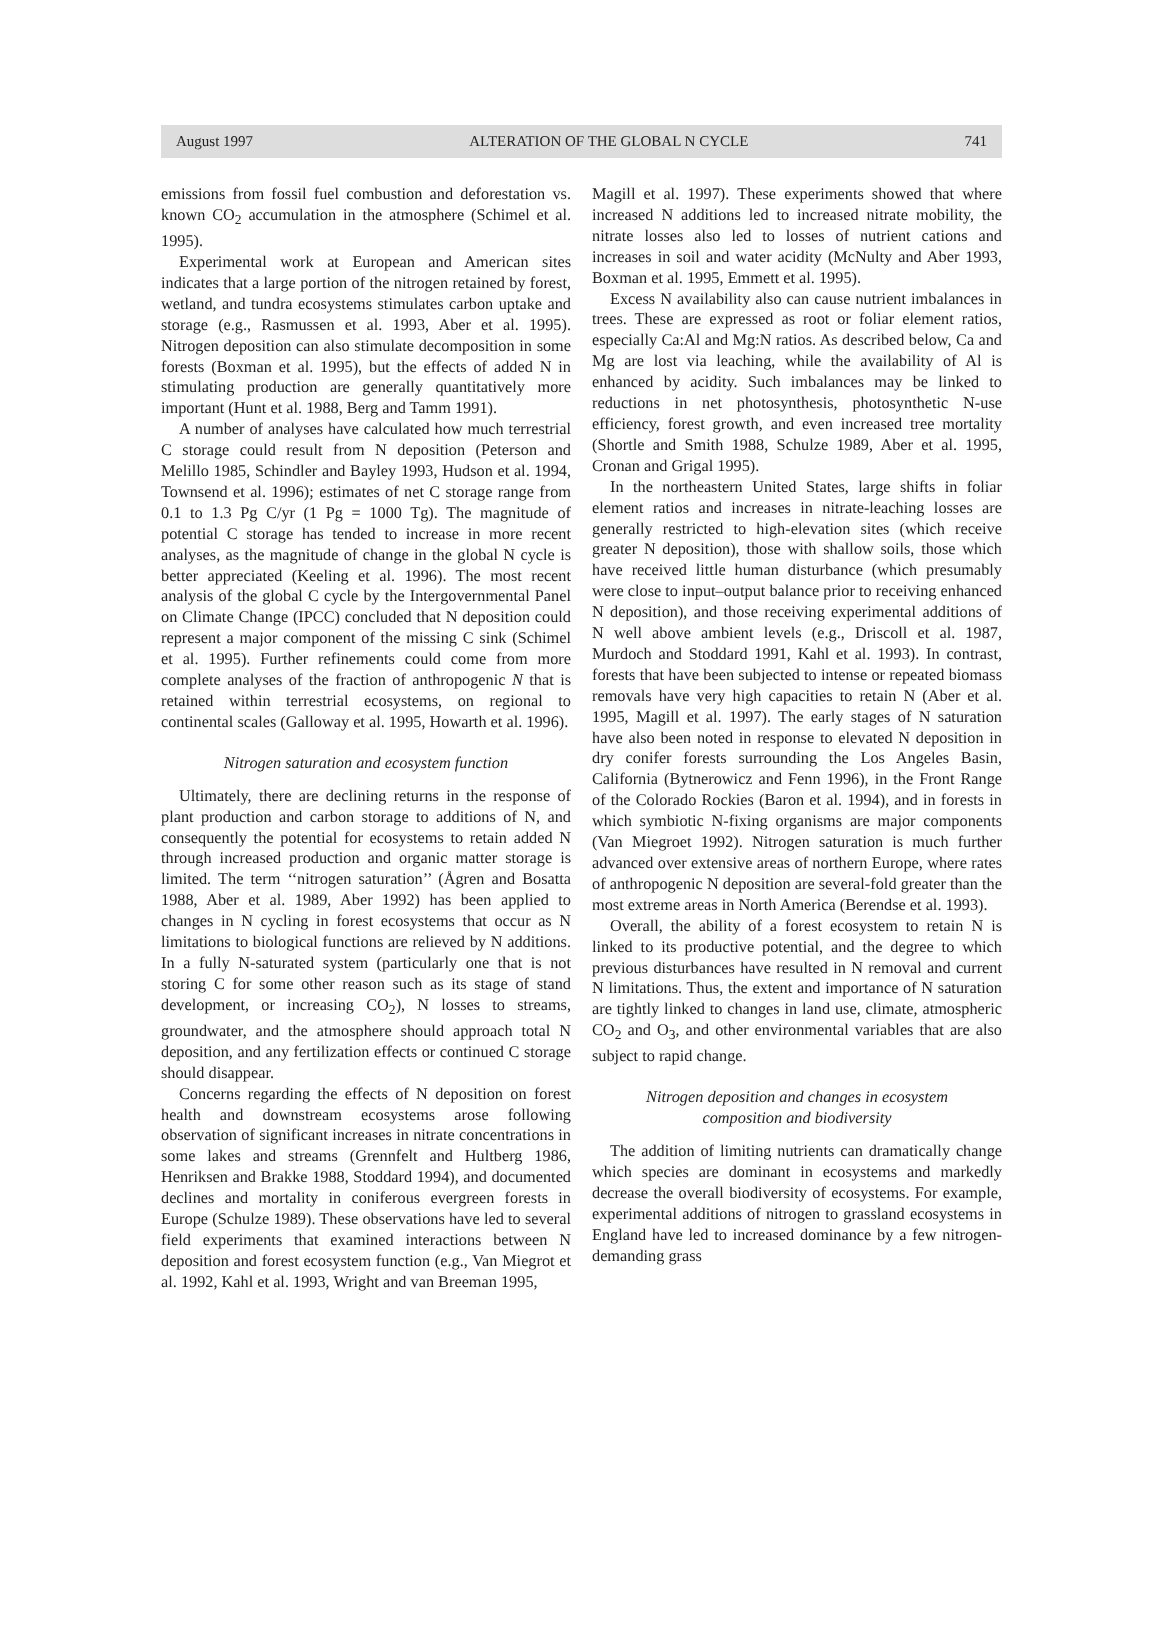August 1997 ALTERATION OF THE GLOBAL N CYCLE 741
emissions from fossil fuel combustion and deforestation vs. known CO<sub>2</sub> accumulation in the atmosphere (Schimel et al. 1995).
Experimental work at European and American sites indicates that a large portion of the nitrogen retained by forest, wetland, and tundra ecosystems stimulates carbon uptake and storage (e.g., Rasmussen et al. 1993, Aber et al. 1995). Nitrogen deposition can also stimulate decomposition in some forests (Boxman et al. 1995), but the effects of added N in stimulating production are generally quantitatively more important (Hunt et al. 1988, Berg and Tamm 1991).
A number of analyses have calculated how much terrestrial C storage could result from N deposition (Peterson and Melillo 1985, Schindler and Bayley 1993, Hudson et al. 1994, Townsend et al. 1996); estimates of net C storage range from 0.1 to 1.3 Pg C/yr (1 Pg = 1000 Tg). The magnitude of potential C storage has tended to increase in more recent analyses, as the magnitude of change in the global N cycle is better appreciated (Keeling et al. 1996). The most recent analysis of the global C cycle by the Intergovernmental Panel on Climate Change (IPCC) concluded that N deposition could represent a major component of the missing C sink (Schimel et al. 1995). Further refinements could come from more complete analyses of the fraction of anthropogenic N that is retained within terrestrial ecosystems, on regional to continental scales (Galloway et al. 1995, Howarth et al. 1996).
Nitrogen saturation and ecosystem function
Ultimately, there are declining returns in the response of plant production and carbon storage to additions of N, and consequently the potential for ecosystems to retain added N through increased production and organic matter storage is limited. The term ‘‘nitrogen saturation’’ (Ågren and Bosatta 1988, Aber et al. 1989, Aber 1992) has been applied to changes in N cycling in forest ecosystems that occur as N limitations to biological functions are relieved by N additions. In a fully N-saturated system (particularly one that is not storing C for some other reason such as its stage of stand development, or increasing CO<sub>2</sub>), N losses to streams, groundwater, and the atmosphere should approach total N deposition, and any fertilization effects or continued C storage should disappear.
Concerns regarding the effects of N deposition on forest health and downstream ecosystems arose following observation of significant increases in nitrate concentrations in some lakes and streams (Grennfelt and Hultberg 1986, Henriksen and Brakke 1988, Stoddard 1994), and documented declines and mortality in coniferous evergreen forests in Europe (Schulze 1989). These observations have led to several field experiments that examined interactions between N deposition and forest ecosystem function (e.g., Van Miegrot et al. 1992, Kahl et al. 1993, Wright and van Breeman 1995,
Magill et al. 1997). These experiments showed that where increased N additions led to increased nitrate mobility, the nitrate losses also led to losses of nutrient cations and increases in soil and water acidity (McNulty and Aber 1993, Boxman et al. 1995, Emmett et al. 1995).
Excess N availability also can cause nutrient imbalances in trees. These are expressed as root or foliar element ratios, especially Ca:Al and Mg:N ratios. As described below, Ca and Mg are lost via leaching, while the availability of Al is enhanced by acidity. Such imbalances may be linked to reductions in net photosynthesis, photosynthetic N-use efficiency, forest growth, and even increased tree mortality (Shortle and Smith 1988, Schulze 1989, Aber et al. 1995, Cronan and Grigal 1995).
In the northeastern United States, large shifts in foliar element ratios and increases in nitrate-leaching losses are generally restricted to high-elevation sites (which receive greater N deposition), those with shallow soils, those which have received little human disturbance (which presumably were close to input–output balance prior to receiving enhanced N deposition), and those receiving experimental additions of N well above ambient levels (e.g., Driscoll et al. 1987, Murdoch and Stoddard 1991, Kahl et al. 1993). In contrast, forests that have been subjected to intense or repeated biomass removals have very high capacities to retain N (Aber et al. 1995, Magill et al. 1997). The early stages of N saturation have also been noted in response to elevated N deposition in dry conifer forests surrounding the Los Angeles Basin, California (Bytnerowicz and Fenn 1996), in the Front Range of the Colorado Rockies (Baron et al. 1994), and in forests in which symbiotic N-fixing organisms are major components (Van Miegroet 1992). Nitrogen saturation is much further advanced over extensive areas of northern Europe, where rates of anthropogenic N deposition are several-fold greater than the most extreme areas in North America (Berendse et al. 1993).
Overall, the ability of a forest ecosystem to retain N is linked to its productive potential, and the degree to which previous disturbances have resulted in N removal and current N limitations. Thus, the extent and importance of N saturation are tightly linked to changes in land use, climate, atmospheric CO<sub>2</sub> and O<sub>3</sub>, and other environmental variables that are also subject to rapid change.
Nitrogen deposition and changes in ecosystem
composition and biodiversity
The addition of limiting nutrients can dramatically change which species are dominant in ecosystems and markedly decrease the overall biodiversity of ecosystems. For example, experimental additions of nitrogen to grassland ecosystems in England have led to increased dominance by a few nitrogen-demanding grass